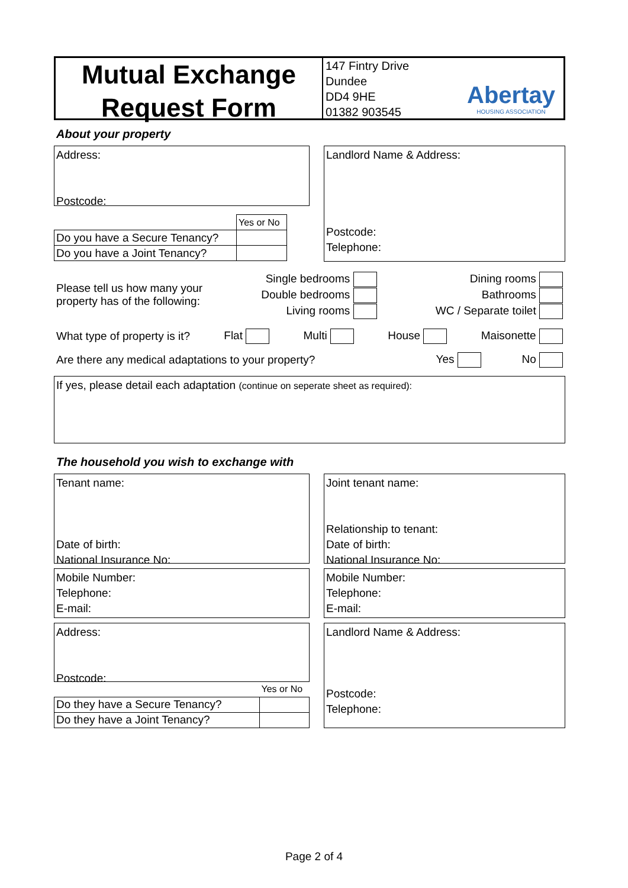Mutual Exchange
Request Form
147 Fintry Drive
Dundee
DD4 9HE
01382 903545
Abertay
HOUSING ASSOCIATION
About your property
Address:
Postcode:
| | Yes or No |
| Do you have a Secure Tenancy? | |
| Do you have a Joint Tenancy? | |
Landlord Name & Address:
Postcode:
Telephone:
Please tell us how many your
property has of the following:
Single bedrooms
Double bedrooms
Living rooms
Dining rooms
Bathrooms
WC / Separate toilet
What type of property is it? Flat Multi House Maisonette
Are there any medical adaptations to your property? Yes No
If yes, please detail each adaptation (continue on seperate sheet as required):
The household you wish to exchange with
Tenant name:
Date of birth:
National Insurance No:
Joint tenant name:
Relationship to tenant:
Date of birth:
National Insurance No:
Mobile Number:
Telephone:
E-mail:
Mobile Number:
Telephone:
E-mail:
Address:
Postcode:
| | Yes or No |
| Do they have a Secure Tenancy? | |
| Do they have a Joint Tenancy? | |
Landlord Name & Address:
Postcode:
Telephone:
Page 2 of 4